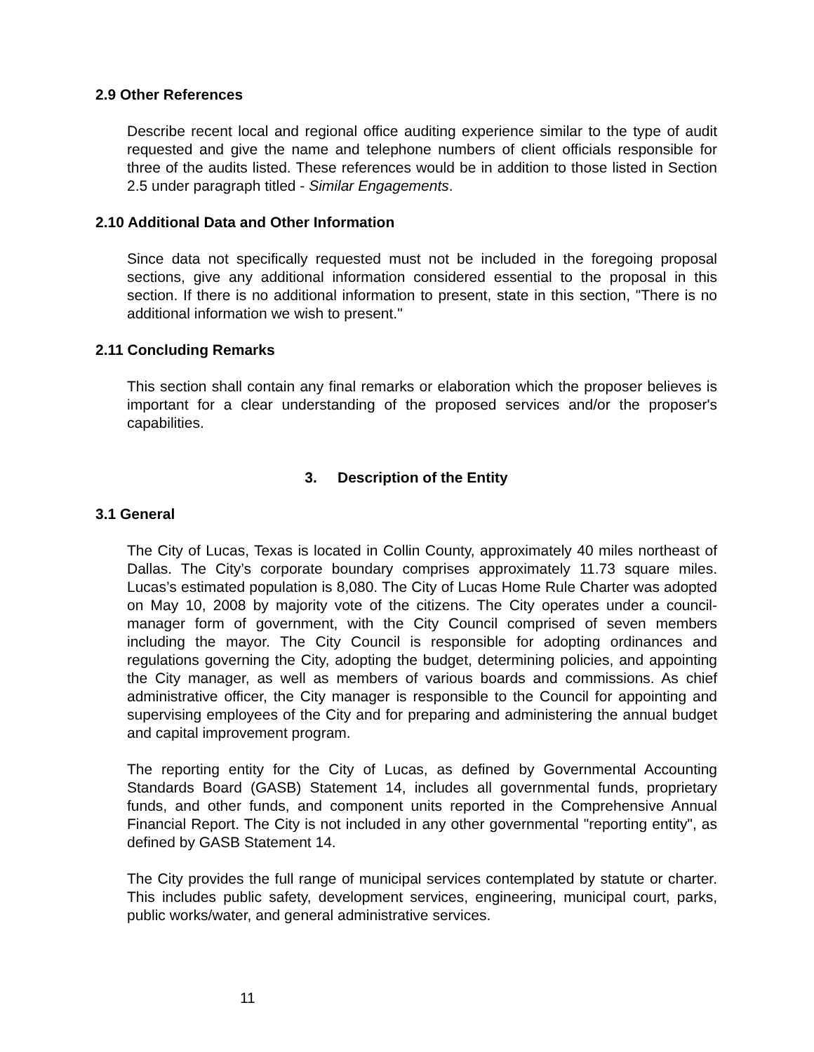2.9 Other References
Describe recent local and regional office auditing experience similar to the type of audit requested and give the name and telephone numbers of client officials responsible for three of the audits listed. These references would be in addition to those listed in Section 2.5 under paragraph titled - Similar Engagements.
2.10 Additional Data and Other Information
Since data not specifically requested must not be included in the foregoing proposal sections, give any additional information considered essential to the proposal in this section. If there is no additional information to present, state in this section, "There is no additional information we wish to present."
2.11 Concluding Remarks
This section shall contain any final remarks or elaboration which the proposer believes is important for a clear understanding of the proposed services and/or the proposer's capabilities.
3. Description of the Entity
3.1 General
The City of Lucas, Texas is located in Collin County, approximately 40 miles northeast of Dallas. The City’s corporate boundary comprises approximately 11.73 square miles. Lucas’s estimated population is 8,080. The City of Lucas Home Rule Charter was adopted on May 10, 2008 by majority vote of the citizens. The City operates under a council-manager form of government, with the City Council comprised of seven members including the mayor. The City Council is responsible for adopting ordinances and regulations governing the City, adopting the budget, determining policies, and appointing the City manager, as well as members of various boards and commissions. As chief administrative officer, the City manager is responsible to the Council for appointing and supervising employees of the City and for preparing and administering the annual budget and capital improvement program.
The reporting entity for the City of Lucas, as defined by Governmental Accounting Standards Board (GASB) Statement 14, includes all governmental funds, proprietary funds, and other funds, and component units reported in the Comprehensive Annual Financial Report. The City is not included in any other governmental "reporting entity", as defined by GASB Statement 14.
The City provides the full range of municipal services contemplated by statute or charter. This includes public safety, development services, engineering, municipal court, parks, public works/water, and general administrative services.
11